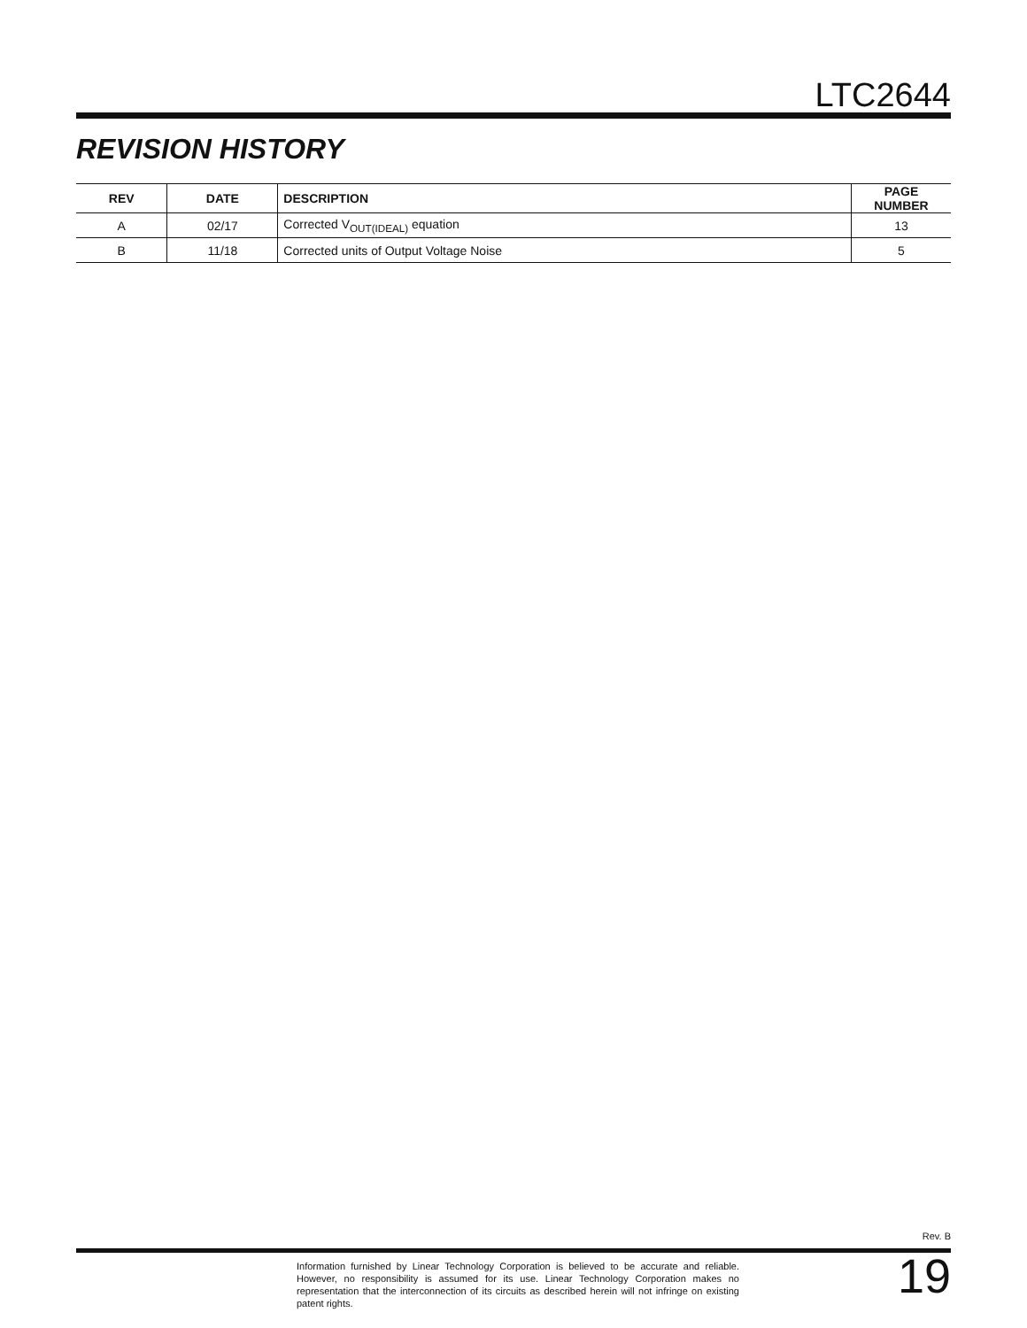LTC2644
REVISION HISTORY
| REV | DATE | DESCRIPTION | PAGE NUMBER |
| --- | --- | --- | --- |
| A | 02/17 | Corrected V<sub>OUT(IDEAL)</sub> equation | 13 |
| B | 11/18 | Corrected units of Output Voltage Noise | 5 |
Rev. B
Information furnished by Linear Technology Corporation is believed to be accurate and reliable. However, no responsibility is assumed for its use. Linear Technology Corporation makes no representation that the interconnection of its circuits as described herein will not infringe on existing patent rights.
19